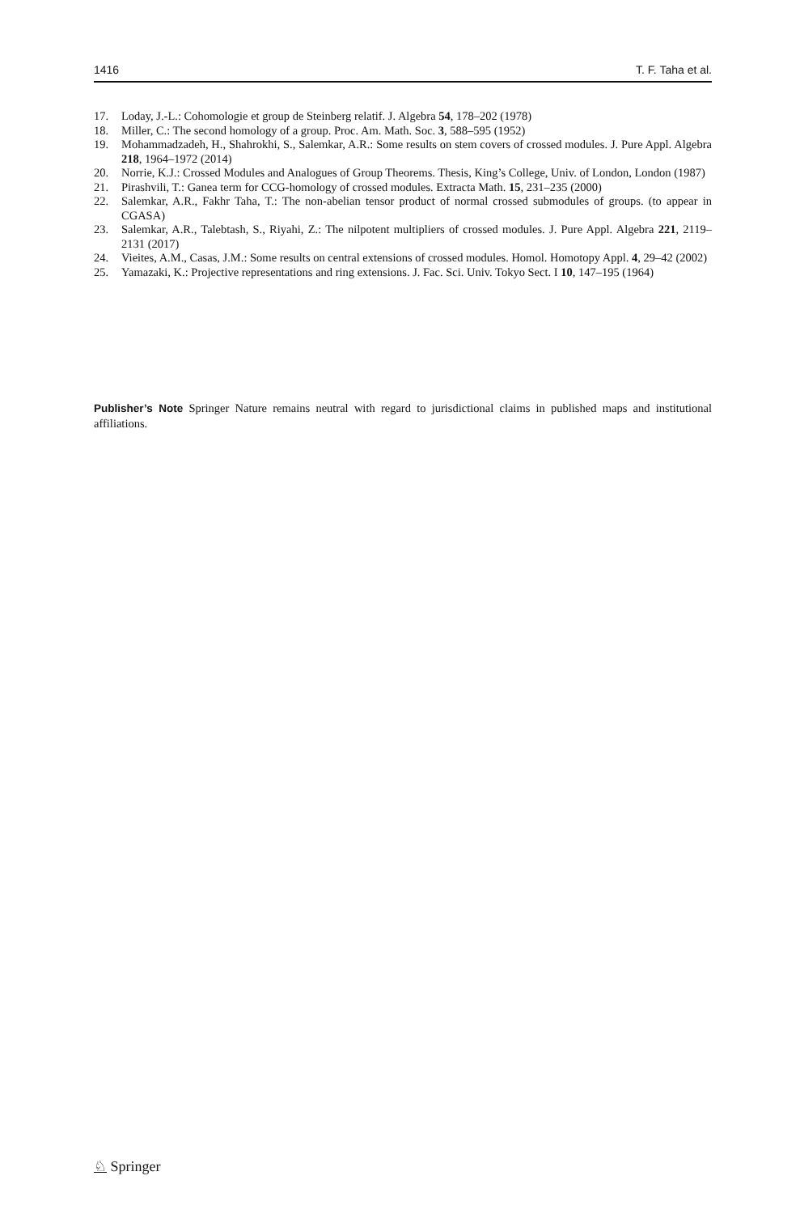1416 T. F. Taha et al.
17. Loday, J.-L.: Cohomologie et group de Steinberg relatif. J. Algebra 54, 178–202 (1978)
18. Miller, C.: The second homology of a group. Proc. Am. Math. Soc. 3, 588–595 (1952)
19. Mohammadzadeh, H., Shahrokhi, S., Salemkar, A.R.: Some results on stem covers of crossed modules. J. Pure Appl. Algebra 218, 1964–1972 (2014)
20. Norrie, K.J.: Crossed Modules and Analogues of Group Theorems. Thesis, King’s College, Univ. of London, London (1987)
21. Pirashvili, T.: Ganea term for CCG-homology of crossed modules. Extracta Math. 15, 231–235 (2000)
22. Salemkar, A.R., Fakhr Taha, T.: The non-abelian tensor product of normal crossed submodules of groups. (to appear in CGASA)
23. Salemkar, A.R., Talebtash, S., Riyahi, Z.: The nilpotent multipliers of crossed modules. J. Pure Appl. Algebra 221, 2119–2131 (2017)
24. Vieites, A.M., Casas, J.M.: Some results on central extensions of crossed modules. Homol. Homotopy Appl. 4, 29–42 (2002)
25. Yamazaki, K.: Projective representations and ring extensions. J. Fac. Sci. Univ. Tokyo Sect. I 10, 147–195 (1964)
Publisher’s Note Springer Nature remains neutral with regard to jurisdictional claims in published maps and institutional affiliations.
♘ Springer